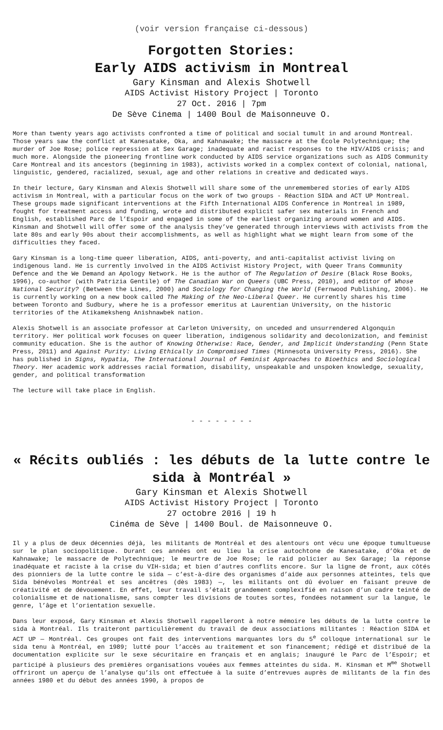(voir version française ci-dessous)
Forgotten Stories:
Early AIDS activism in Montreal
Gary Kinsman and Alexis Shotwell
AIDS Activist History Project | Toronto
27 Oct. 2016 | 7pm
De Sève Cinema | 1400 Boul de Maisonneuve O.
More than twenty years ago activists confronted a time of political and social tumult in and around Montreal. Those years saw the conflict at Kanesatake, Oka, and Kahnawake; the massacre at the École Polytechnique; the murder of Joe Rose; police repression at Sex Garage; inadequate and racist responses to the HIV/AIDS crisis; and much more. Alongside the pioneering frontline work conducted by AIDS service organizations such as AIDS Community Care Montreal and its ancestors (beginning in 1983), activists worked in a complex context of colonial, national, linguistic, gendered, racialized, sexual, age and other relations in creative and dedicated ways.
In their lecture, Gary Kinsman and Alexis Shotwell will share some of the unremembered stories of early AIDS activism in Montreal, with a particular focus on the work of two groups - Réaction SIDA and ACT UP Montreal. These groups made significant interventions at the Fifth International AIDS Conference in Montreal in 1989, fought for treatment access and funding, wrote and distributed explicit safer sex materials in French and English, established Parc de l’Espoir and engaged in some of the earliest organizing around women and AIDS. Kinsman and Shotwell will offer some of the analysis they’ve generated through interviews with activists from the late 80s and early 90s about their accomplishments, as well as highlight what we might learn from some of the difficulties they faced.
Gary Kinsman is a long-time queer liberation, AIDS, anti-poverty, and anti-capitalist activist living on indigenous land. He is currently involved in the AIDS Activist History Project, with Queer Trans Community Defence and the We Demand an Apology Network. He is the author of The Regulation of Desire (Black Rose Books, 1996), co-author (with Patrizia Gentile) of The Canadian War on Queers (UBC Press, 2010), and editor of Whose National Security? (Between the Lines, 2000) and Sociology for Changing the World (Fernwood Publishing, 2006). He is currently working on a new book called The Making of the Neo-Liberal Queer. He currently shares his time between Toronto and Sudbury, where he is a professor emeritus at Laurentian University, on the historic territories of the Atikameksheng Anishnawbek nation.
Alexis Shotwell is an associate professor at Carleton University, on unceded and unsurrendered Algonquin territory. Her political work focuses on queer liberation, indigenous solidarity and decolonization, and feminist community education. She is the author of Knowing Otherwise: Race, Gender, and Implicit Understanding (Penn State Press, 2011) and Against Purity: Living Ethically in Compromised Times (Minnesota University Press, 2016). She has published in Signs, Hypatia, The International Journal of Feminist Approaches to Bioethics and Sociological Theory. Her academic work addresses racial formation, disability, unspeakable and unspoken knowledge, sexuality, gender, and political transformation
The lecture will take place in English.
- - - - - - - -
« Récits oubliés : les débuts de la lutte contre le sida à Montréal »
Gary Kinsman et Alexis Shotwell
AIDS Activist History Project | Toronto
27 octobre 2016 | 19 h
Cinéma de Sève | 1400 Boul. de Maisonneuve O.
Il y a plus de deux décennies déjà, les militants de Montréal et des alentours ont vécu une époque tumultueuse sur le plan sociopolitique. Durant ces années ont eu lieu la crise autochtone de Kanesatake, d’Oka et de Kahnawake; le massacre de Polytechnique; le meurtre de Joe Rose; le raid policier au Sex Garage; la réponse inadéquate et raciste à la crise du VIH-sida; et bien d’autres conflits encore. Sur la ligne de front, aux côtés des pionniers de la lutte contre le sida — c’est-à-dire des organismes d’aide aux personnes atteintes, tels que Sida bénévoles Montréal et ses ancêtres (dès 1983) —, les militants ont dû évoluer en faisant preuve de créativité et de dévouement. En effet, leur travail s’était grandement complexifié en raison d’un cadre teinté de colonialisme et de nationalisme, sans compter les divisions de toutes sortes, fondées notamment sur la langue, le genre, l’âge et l’orientation sexuelle.
Dans leur exposé, Gary Kinsman et Alexis Shotwell rappelleront à notre mémoire les débuts de la lutte contre le sida à Montréal. Ils traiteront particulièrement du travail de deux associations militantes : Réaction SIDA et ACT UP — Montréal. Ces groupes ont fait des interventions marquantes lors du 5<sup>e</sup> colloque international sur le sida tenu à Montréal, en 1989; lutté pour l’accès au traitement et son financement; rédigé et distribué de la documentation explicite sur le sexe sécuritaire en français et en anglais; inauguré le Parc de l’Espoir; et participé à plusieurs des premières organisations vouées aux femmes atteintes du sida. M. Kinsman et M<sup>me</sup> Shotwell offriront un aperçu de l’analyse qu’ils ont effectuée à la suite d’entrevues auprès de militants de la fin des années 1980 et du début des années 1990, à propos de